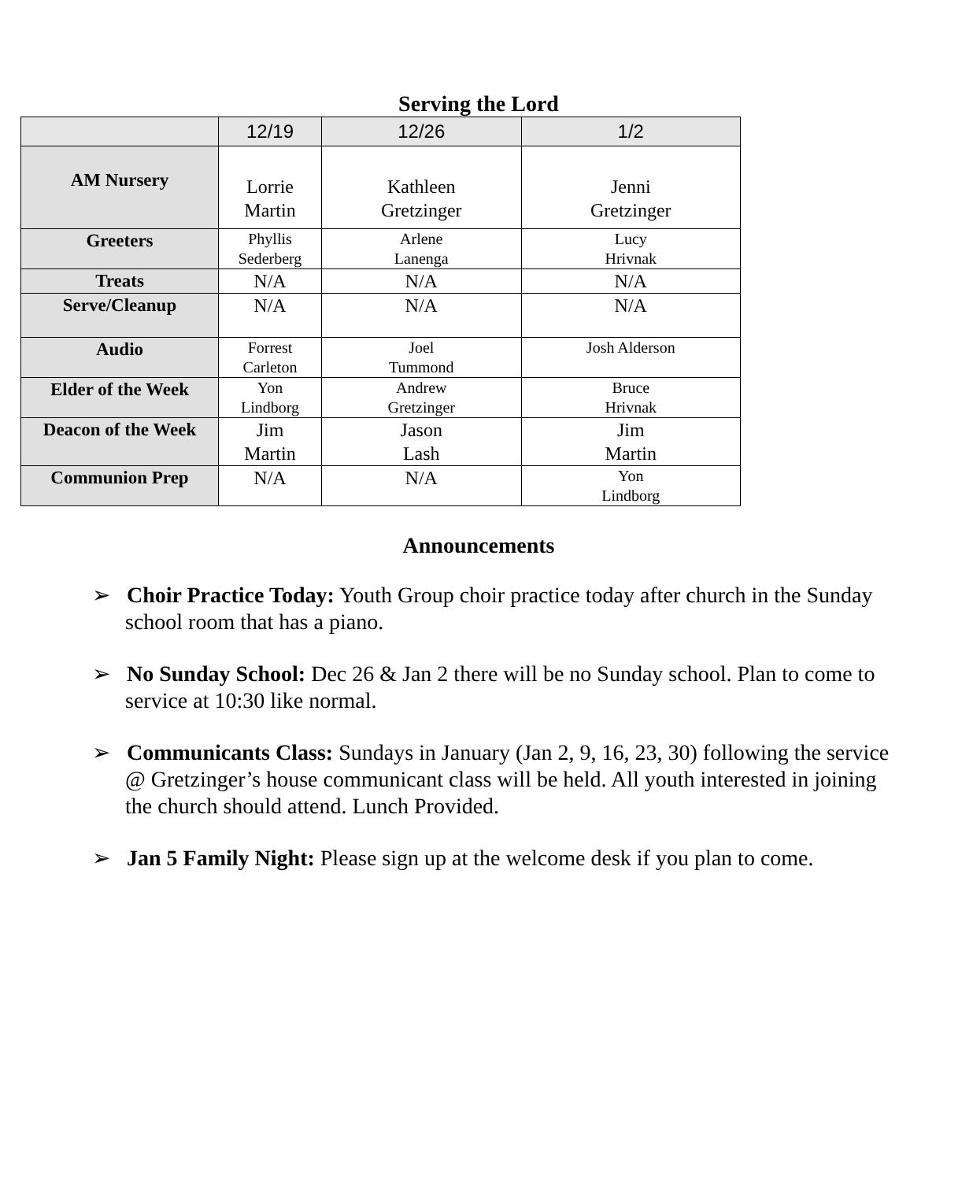Serving the Lord
| | 12/19 | 12/26 | 1/2 |
| AM Nursery | Lorrie Martin | Kathleen Gretzinger | Jenni Gretzinger |
| Greeters | Phyllis Sederberg | Arlene Lanenga | Lucy Hrivnak |
| Treats | N/A | N/A | N/A |
| Serve/Cleanup | N/A | N/A | N/A |
| Audio | Forrest Carleton | Joel Tummond | Josh Alderson |
| Elder of the Week | Yon Lindborg | Andrew Gretzinger | Bruce Hrivnak |
| Deacon of the Week | Jim Martin | Jason Lash | Jim Martin |
| Communion Prep | N/A | N/A | Yon Lindborg |
Announcements
➢ Choir Practice Today: Youth Group choir practice today after church in the Sunday school room that has a piano.
➢ No Sunday School: Dec 26 & Jan 2 there will be no Sunday school. Plan to come to service at 10:30 like normal.
➢ Communicants Class: Sundays in January (Jan 2, 9, 16, 23, 30) following the service @ Gretzinger’s house communicant class will be held. All youth interested in joining the church should attend. Lunch Provided.
➢ Jan 5 Family Night: Please sign up at the welcome desk if you plan to come.